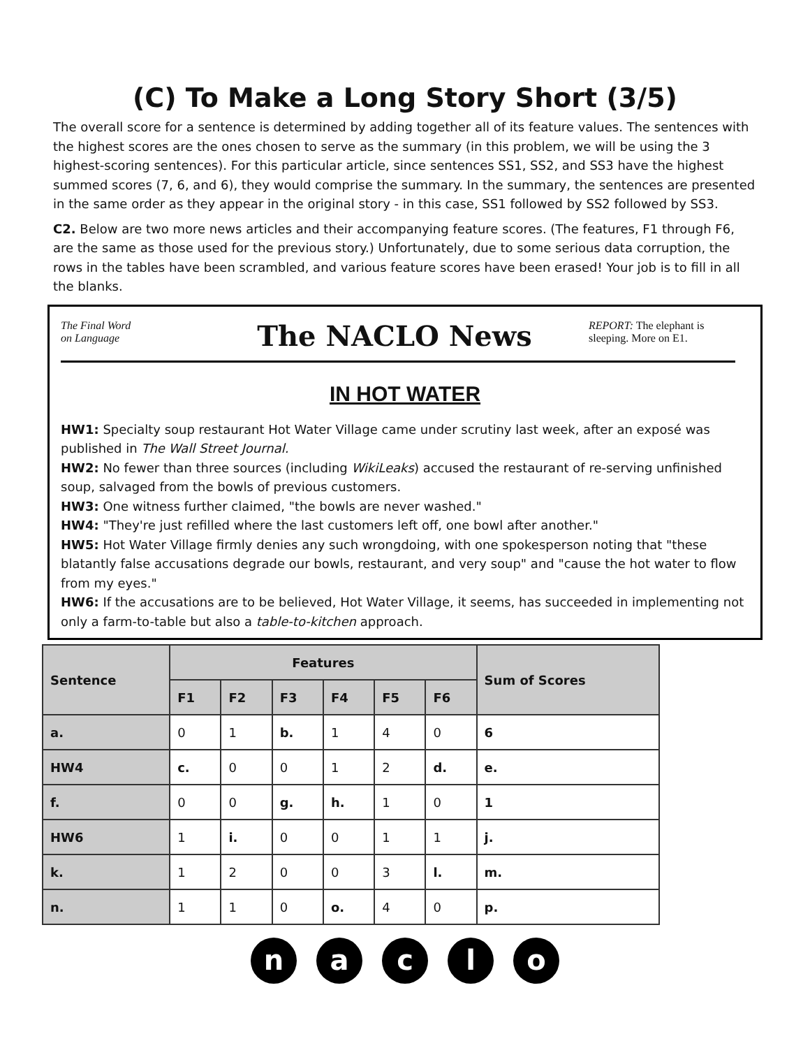(C) To Make a Long Story Short (3/5)
The overall score for a sentence is determined by adding together all of its feature values. The sentences with the highest scores are the ones chosen to serve as the summary (in this problem, we will be using the 3 highest-scoring sentences). For this particular article, since sentences SS1, SS2, and SS3 have the highest summed scores (7, 6, and 6), they would comprise the summary. In the summary, the sentences are presented in the same order as they appear in the original story - in this case, SS1 followed by SS2 followed by SS3.
C2. Below are two more news articles and their accompanying feature scores. (The features, F1 through F6, are the same as those used for the previous story.) Unfortunately, due to some serious data corruption, the rows in the tables have been scrambled, and various feature scores have been erased! Your job is to fill in all the blanks.
The Final Word
on Language
The NACLO News
REPORT: The elephant is sleeping. More on E1.
IN HOT WATER
HW1: Specialty soup restaurant Hot Water Village came under scrutiny last week, after an exposé was published in The Wall Street Journal.
HW2: No fewer than three sources (including WikiLeaks) accused the restaurant of re-serving unfinished soup, salvaged from the bowls of previous customers.
HW3: One witness further claimed, "the bowls are never washed."
HW4: "They're just refilled where the last customers left off, one bowl after another."
HW5: Hot Water Village firmly denies any such wrongdoing, with one spokesperson noting that "these blatantly false accusations degrade our bowls, restaurant, and very soup" and "cause the hot water to flow from my eyes."
HW6: If the accusations are to be believed, Hot Water Village, it seems, has succeeded in implementing not only a farm-to-table but also a table-to-kitchen approach.
| Sentence | Features | | | | | | Sum of Scores |
| --- | --- | --- | --- | --- | --- | --- | --- |
| | F1 | F2 | F3 | F4 | F5 | F6 | |
| a. | 0 | 1 | b. | 1 | 4 | 0 | 6 |
| HW4 | c. | 0 | 0 | 1 | 2 | d. | e. |
| f. | 0 | 0 | g. | h. | 1 | 0 | 1 |
| HW6 | 1 | i. | 0 | 0 | 1 | 1 | j. |
| k. | 1 | 2 | 0 | 0 | 3 | l. | m. |
| n. | 1 | 1 | 0 | o. | 4 | 0 | p. |
naclo